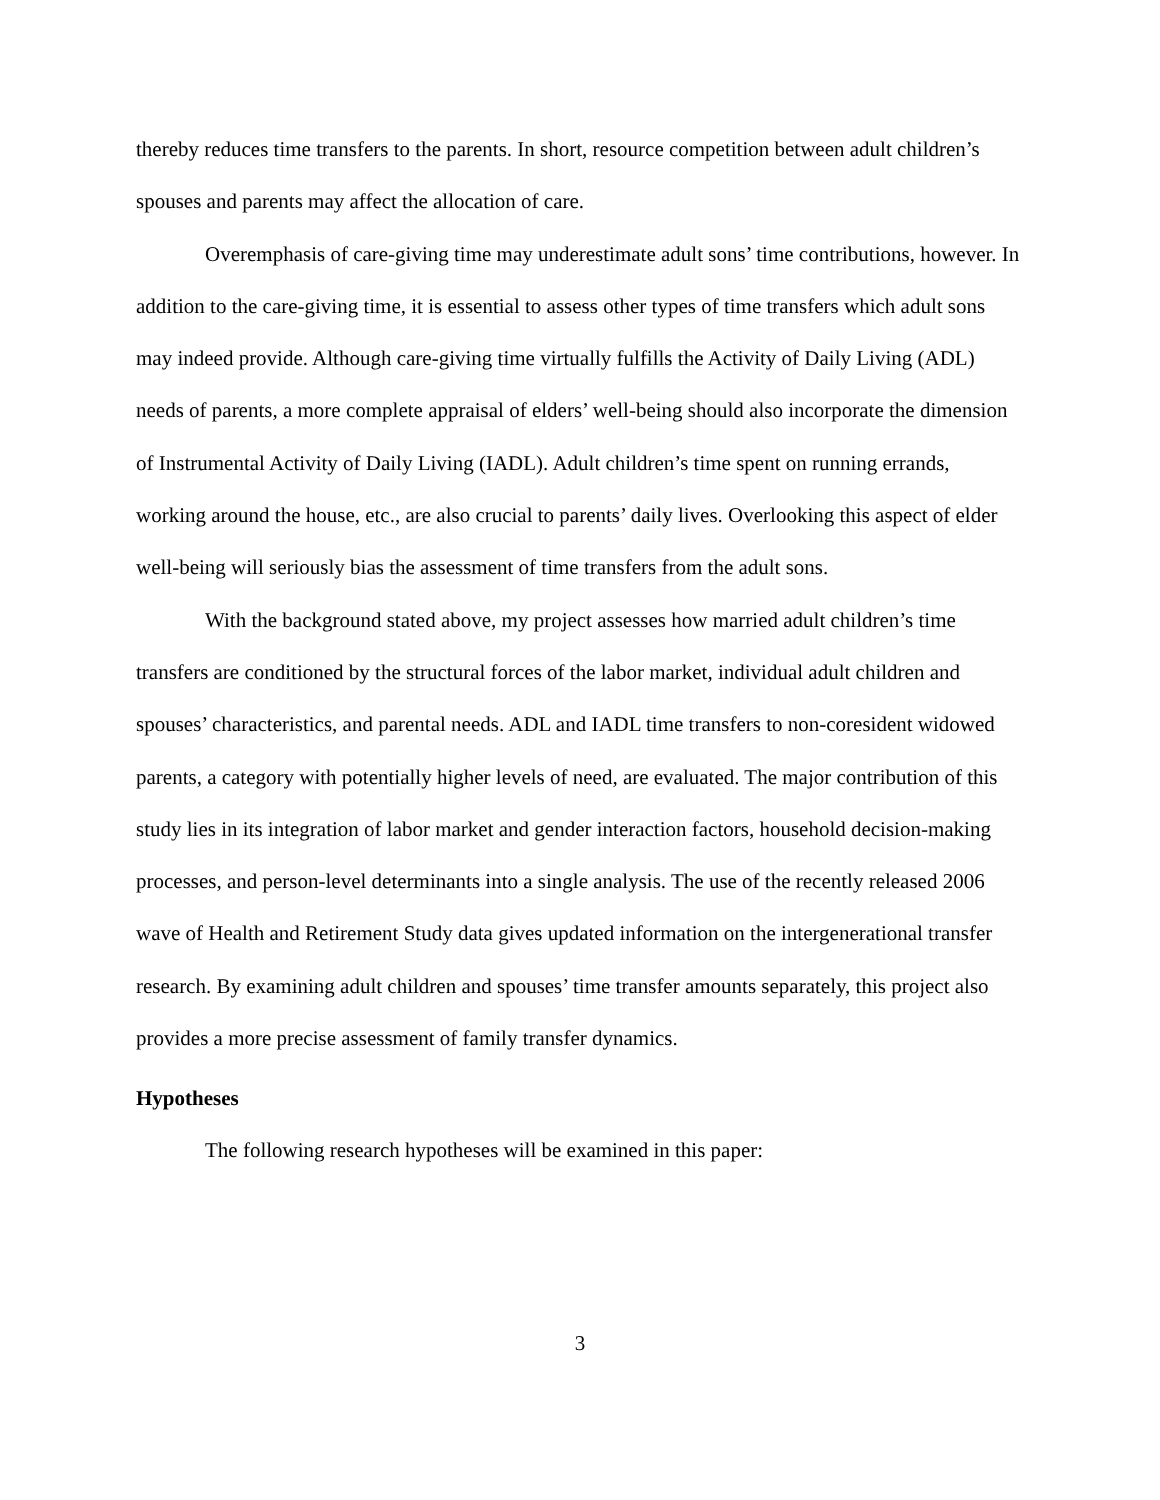thereby reduces time transfers to the parents. In short, resource competition between adult children’s spouses and parents may affect the allocation of care.
Overemphasis of care-giving time may underestimate adult sons’ time contributions, however. In addition to the care-giving time, it is essential to assess other types of time transfers which adult sons may indeed provide. Although care-giving time virtually fulfills the Activity of Daily Living (ADL) needs of parents, a more complete appraisal of elders’ well-being should also incorporate the dimension of Instrumental Activity of Daily Living (IADL). Adult children’s time spent on running errands, working around the house, etc., are also crucial to parents’ daily lives. Overlooking this aspect of elder well-being will seriously bias the assessment of time transfers from the adult sons.
With the background stated above, my project assesses how married adult children’s time transfers are conditioned by the structural forces of the labor market, individual adult children and spouses’ characteristics, and parental needs. ADL and IADL time transfers to non-coresident widowed parents, a category with potentially higher levels of need, are evaluated. The major contribution of this study lies in its integration of labor market and gender interaction factors, household decision-making processes, and person-level determinants into a single analysis. The use of the recently released 2006 wave of Health and Retirement Study data gives updated information on the intergenerational transfer research. By examining adult children and spouses’ time transfer amounts separately, this project also provides a more precise assessment of family transfer dynamics.
Hypotheses
The following research hypotheses will be examined in this paper:
3